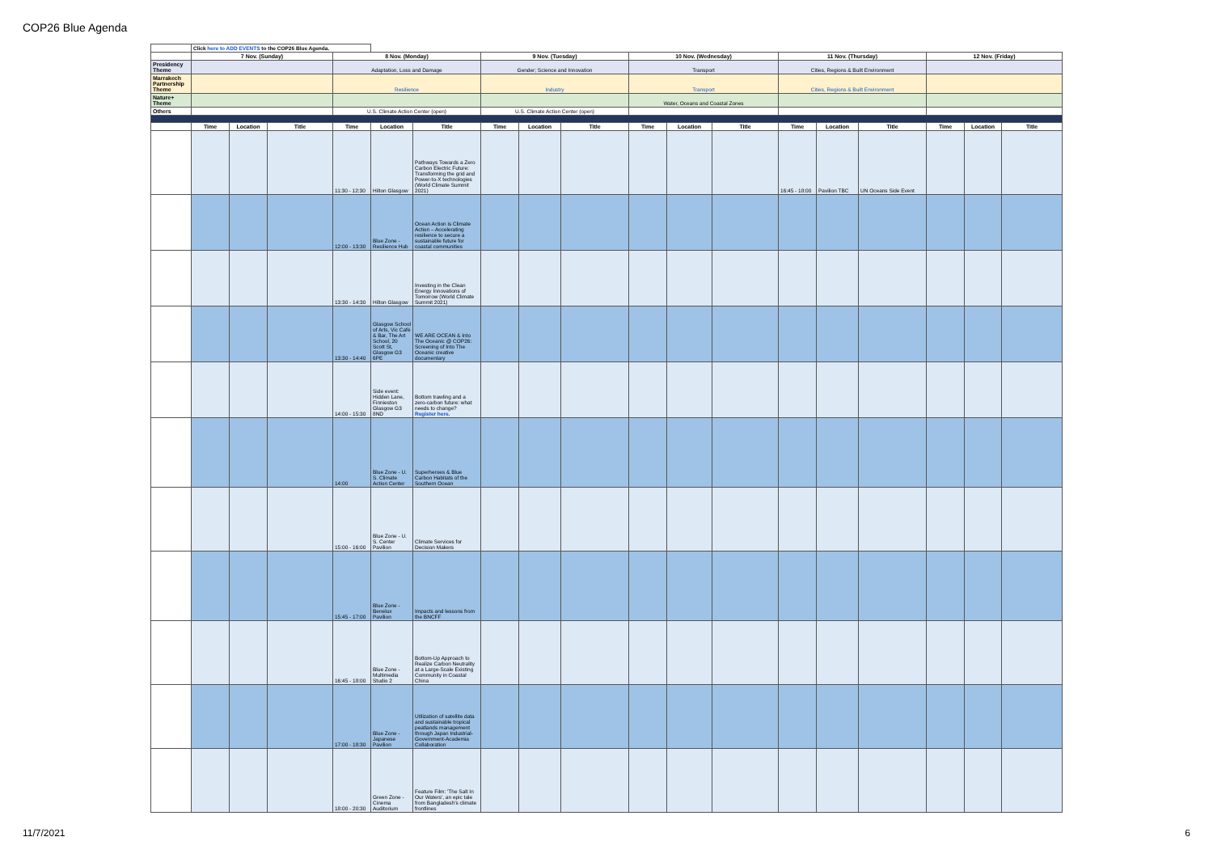COP26 Blue Agenda
| | Click here to ADD EVENTS to the COP26 Blue Agenda. | | | | | | | | | | | | | | | | | |
| | 7 Nov. (Sunday) | | | 8 Nov. (Monday) | | | 9 Nov. (Tuesday) | | | 10 Nov. (Wednesday) | | | 11 Nov. (Thursday) | | | 12 Nov. (Friday) | | |
| Presidency Theme | | | | Adaptation, Loss and Damage | | | Gender; Science and Innovation | | | Transport | | | Cities, Regions & Built Environment | | | | | |
| Marrakech Partnership Theme | | | | Resilience | | | Industry | | | Transport | | | Cities, Regions & Built Environment | | | | | |
| Nature+ Theme | | | | | | | | | | Water, Oceans and Coastal Zones | | | | | | | | |
| Others | | | | U.S. Climate Action Center (open) | | | U.S. Climate Action Center (open) | | | | | | | | | | | |
| | Time | Location | Title | Time | Location | Title | Time | Location | Title | Time | Location | Title | Time | Location | Title | Time | Location | Title |
| | | | | 11:30 - 12:30 | Hilton Glasgow | Pathways Towards a Zero Carbon Electric Future: Transforming the grid and Power-to-X technologies (World Climate Summit 2021) | | | | | | | 16:45 - 18:00 | Pavilion TBC | UN Oceans Side Event | | | |
| | | | | 12:00 - 13:30 | Blue Zone - Resilience Hub | Ocean Action is Climate Action – Accelerating resilience to secure a sustainable future for coastal communities | | | | | | | | | | | | |
| | | | | 13:30 - 14:30 | Hilton Glasgow | Investing in the Clean Energy Innovations of Tomorrow (World Climate Summit 2021) | | | | | | | | | | | | |
| | | | | 13:30 - 14:40 | Glasgow School of Arts, Vic Café & Bar, The Art School, 20 Scott St, Glasgow G3 6PE | WE ARE OCEAN & Into The Oceanic @ COP26: Screening of Into The Oceanic creative documentary | | | | | | | | | | | | |
| | | | | 14:00 - 15:30 | Side event: Hidden Lane, Finnieston Glasgow G3 8ND | Bottom trawling and a zero-carbon future: what needs to change? Register here. | | | | | | | | | | | | |
| | | | | 14:00 | Blue Zone - U. S. Climate Action Center | Superheroes & Blue Carbon Habitats of the Southern Ocean | | | | | | | | | | | | |
| | | | | 15:00 - 16:00 | Blue Zone - U. S. Center Pavilion | Climate Services for Decision Makers | | | | | | | | | | | | |
| | | | | 15:45 - 17:00 | Blue Zone - Benelux Pavilion | Impacts and lessons from the BNCFF | | | | | | | | | | | | |
| | | | | 16:45 - 18:00 | Blue Zone - Multimedia Studio 2 | Bottom-Up Approach to Realize Carbon Neutrality at a Large-Scale Existing Community in Coastal China | | | | | | | | | | | | |
| | | | | 17:00 - 18:30 | Blue Zone - Japanese Pavilion | Utilization of satellite data and sustainable tropical peatlands management through Japan Industrial-Government-Academia Collaboration | | | | | | | | | | | | |
| | | | | 18:00 - 20:30 | Green Zone - Cinema Auditorium | Feature Film: 'The Salt In Our Waters', an epic tale from Bangladesh's climate frontlines | | | | | | | | | | | | |
11/7/2021 6